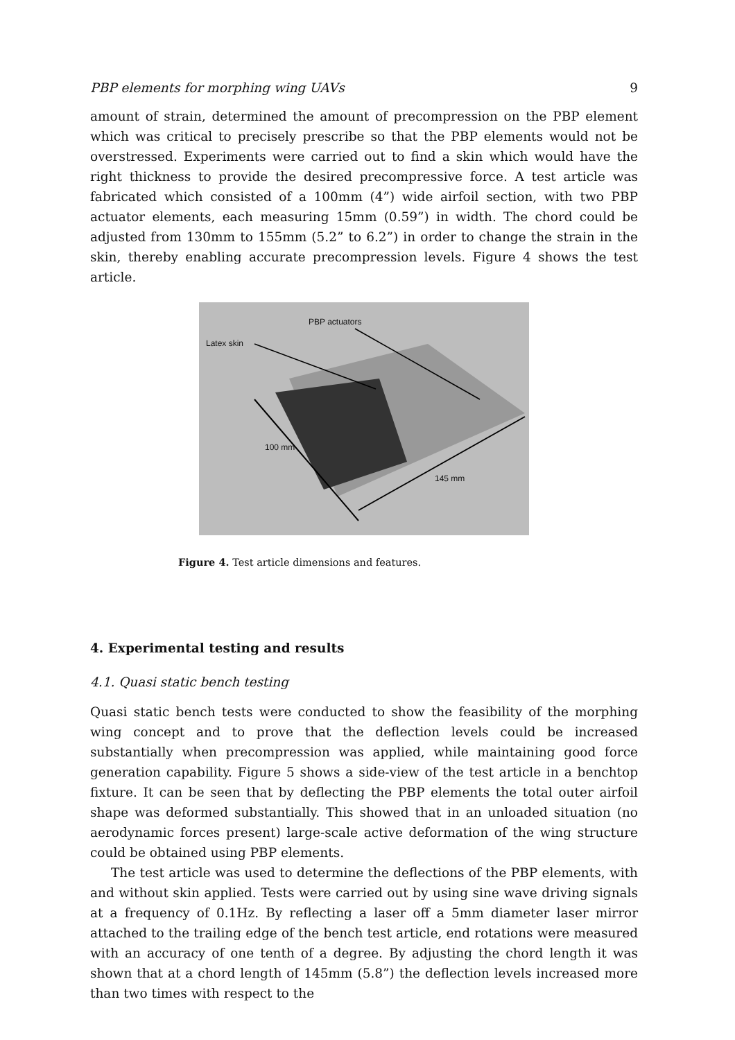PBP elements for morphing wing UAVs 9
amount of strain, determined the amount of precompression on the PBP element which was critical to precisely prescribe so that the PBP elements would not be overstressed. Experiments were carried out to find a skin which would have the right thickness to provide the desired precompressive force. A test article was fabricated which consisted of a 100mm (4”) wide airfoil section, with two PBP actuator elements, each measuring 15mm (0.59”) in width. The chord could be adjusted from 130mm to 155mm (5.2” to 6.2”) in order to change the strain in the skin, thereby enabling accurate precompression levels. Figure 4 shows the test article.
PBP actuators
Latex skin
100 mm
145 mm
Figure 4. Test article dimensions and features.
4. Experimental testing and results
4.1. Quasi static bench testing
Quasi static bench tests were conducted to show the feasibility of the morphing wing concept and to prove that the deflection levels could be increased substantially when precompression was applied, while maintaining good force generation capability. Figure 5 shows a side-view of the test article in a benchtop fixture. It can be seen that by deflecting the PBP elements the total outer airfoil shape was deformed substantially. This showed that in an unloaded situation (no aerodynamic forces present) large-scale active deformation of the wing structure could be obtained using PBP elements.
The test article was used to determine the deflections of the PBP elements, with and without skin applied. Tests were carried out by using sine wave driving signals at a frequency of 0.1Hz. By reflecting a laser off a 5mm diameter laser mirror attached to the trailing edge of the bench test article, end rotations were measured with an accuracy of one tenth of a degree. By adjusting the chord length it was shown that at a chord length of 145mm (5.8”) the deflection levels increased more than two times with respect to the